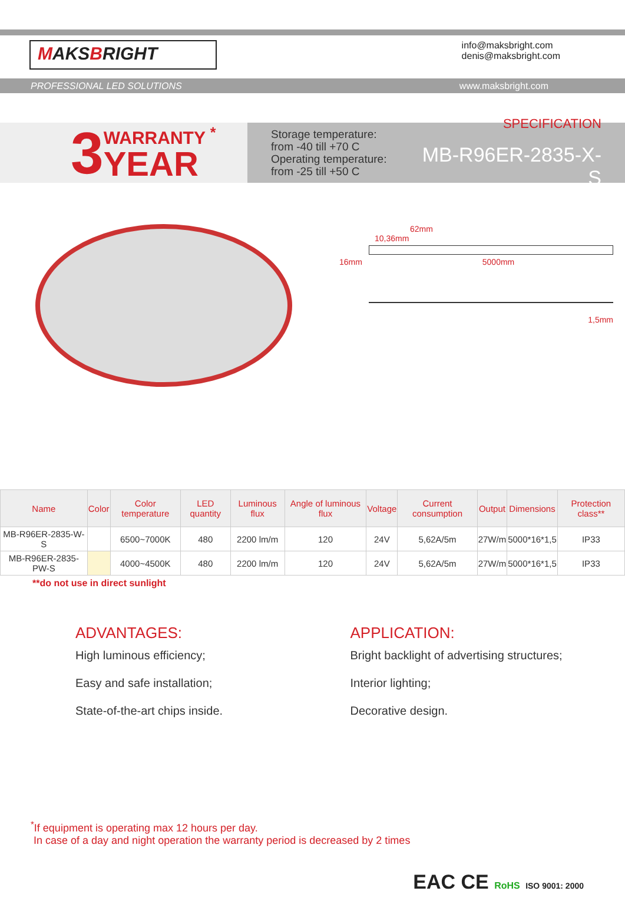MAKSBRIGHT
info@maksbright.com
denis@maksbright.com
PROFESSIONAL LED SOLUTIONS www.maksbright.com
3
WARRANTY <sup>*</sup>
YEAR
Storage temperature:
from -40 till +70 C
Operating temperature:
from -25 till +50 C
SPECIFICATION
MB-R96ER-2835-X-S
62mm
10,36mm
16mm 5000mm
1,5mm
| Name | Color | Color temperature | LED quantity | Luminous flux | Angle of luminous flux | Voltage | Current consumption | Output | Dimensions | Protection class** |
| --- | --- | --- | --- | --- | --- | --- | --- | --- | --- | --- |
| MB-R96ER-2835-W-S | | 6500~7000K | 480 | 2200 lm/m | 120 | 24V | 5,62A/5m | 27W/m | 5000*16*1,5 | IP33 |
| MB-R96ER-2835-PW-S | | 4000~4500K | 480 | 2200 lm/m | 120 | 24V | 5,62A/5m | 27W/m | 5000*16*1,5 | IP33 |
**do not use in direct sunlight
ADVANTAGES:
High luminous efficiency;
Easy and safe installation;
State-of-the-art chips inside.
APPLICATION:
Bright backlight of advertising structures;
Interior lighting;
Decorative design.
<sup>*</sup> If equipment is operating max 12 hours per day.
In case of a day and night operation the warranty period is decreased by 2 times
EAC CE RoHS ISO 9001: 2000